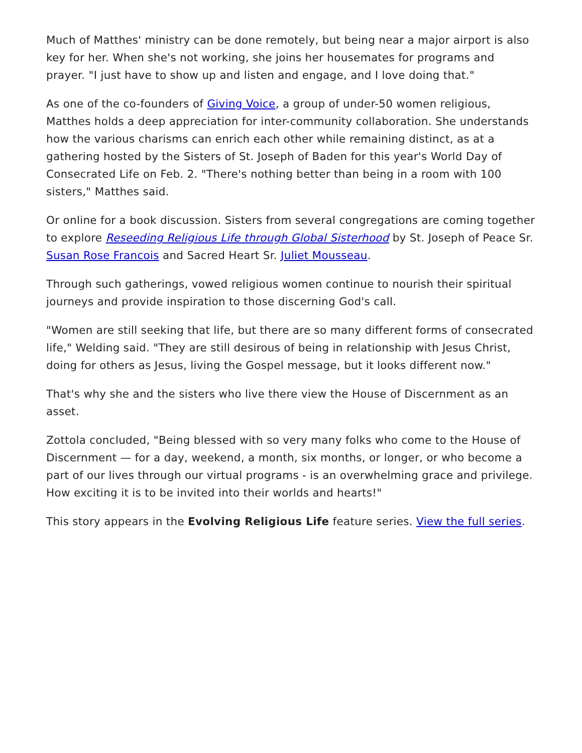Much of Matthes' ministry can be done remotely, but being near a major airport is also key for her. When she's not working, she joins her housemates for programs and prayer. "I just have to show up and listen and engage, and I love doing that."
As one of the co-founders of Giving Voice, a group of under-50 women religious, Matthes holds a deep appreciation for inter-community collaboration. She understands how the various charisms can enrich each other while remaining distinct, as at a gathering hosted by the Sisters of St. Joseph of Baden for this year's World Day of Consecrated Life on Feb. 2. "There's nothing better than being in a room with 100 sisters," Matthes said.
Or online for a book discussion. Sisters from several congregations are coming together to explore Reseeding Religious Life through Global Sisterhood by St. Joseph of Peace Sr. Susan Rose Francois and Sacred Heart Sr. Juliet Mousseau.
Through such gatherings, vowed religious women continue to nourish their spiritual journeys and provide inspiration to those discerning God's call.
"Women are still seeking that life, but there are so many different forms of consecrated life," Welding said. "They are still desirous of being in relationship with Jesus Christ, doing for others as Jesus, living the Gospel message, but it looks different now."
That's why she and the sisters who live there view the House of Discernment as an asset.
Zottola concluded, "Being blessed with so very many folks who come to the House of Discernment — for a day, weekend, a month, six months, or longer, or who become a part of our lives through our virtual programs - is an overwhelming grace and privilege. How exciting it is to be invited into their worlds and hearts!"
This story appears in the Evolving Religious Life feature series. View the full series.